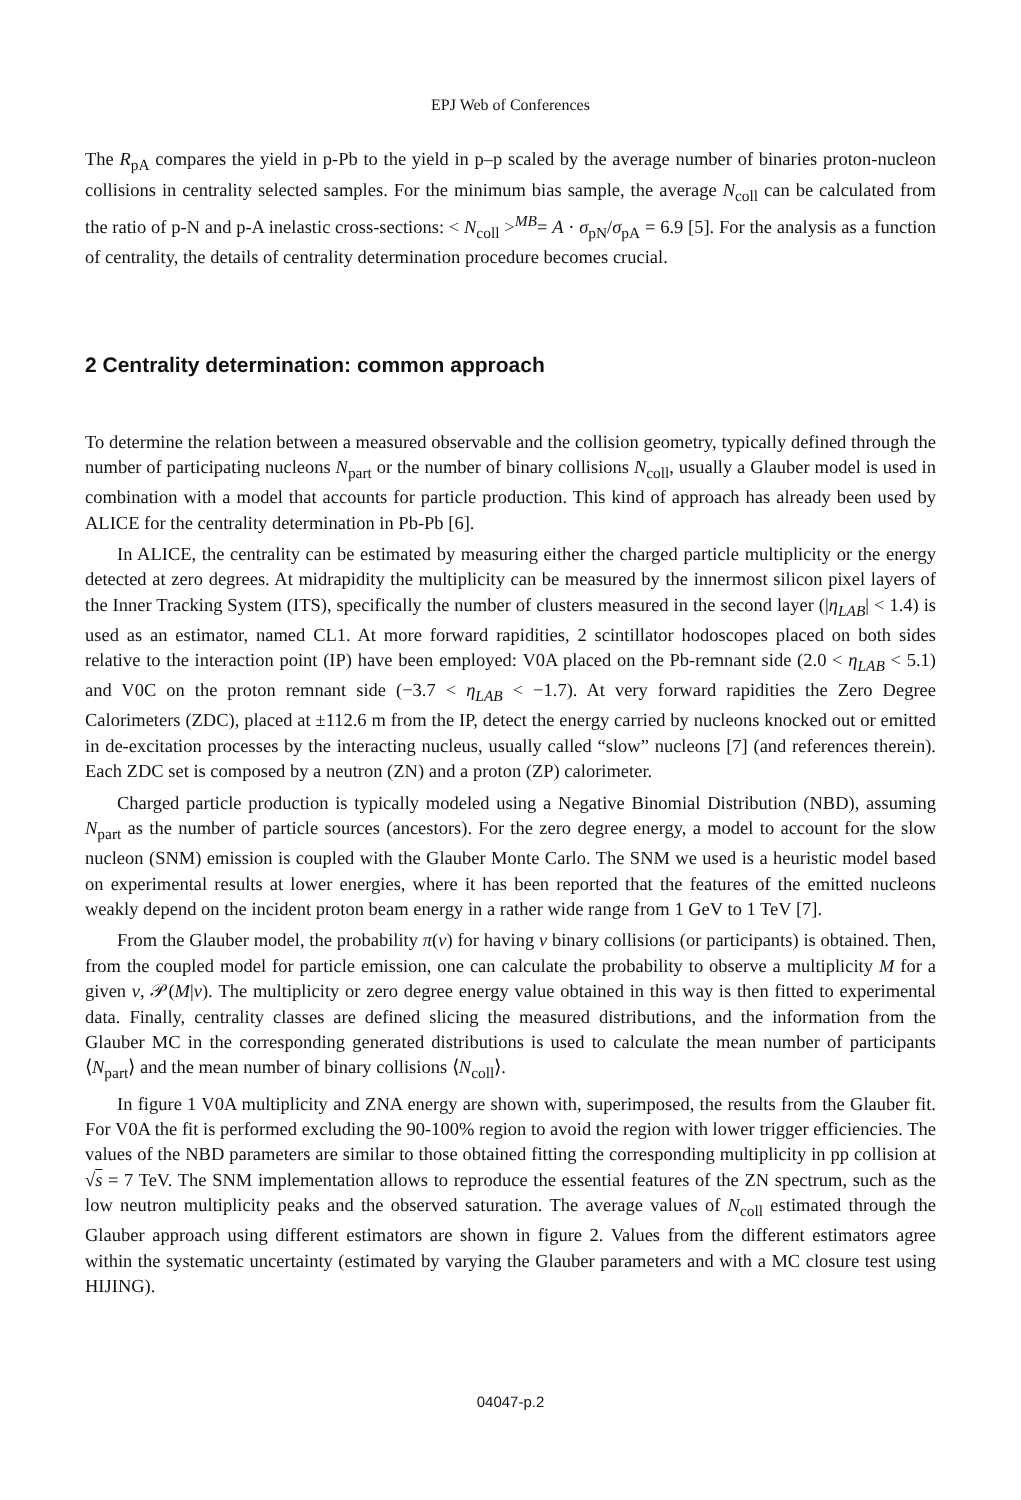EPJ Web of Conferences
The R<sub>pA</sub> compares the yield in p-Pb to the yield in p–p scaled by the average number of binaries proton-nucleon collisions in centrality selected samples. For the minimum bias sample, the average N<sub>coll</sub> can be calculated from the ratio of p-N and p-A inelastic cross-sections: < N<sub>coll</sub> ><sup>MB</sup>= A · σ<sub>pN</sub>/σ<sub>pA</sub> = 6.9 [5]. For the analysis as a function of centrality, the details of centrality determination procedure becomes crucial.
2 Centrality determination: common approach
To determine the relation between a measured observable and the collision geometry, typically defined through the number of participating nucleons N<sub>part</sub> or the number of binary collisions N<sub>coll</sub>, usually a Glauber model is used in combination with a model that accounts for particle production. This kind of approach has already been used by ALICE for the centrality determination in Pb-Pb [6].
In ALICE, the centrality can be estimated by measuring either the charged particle multiplicity or the energy detected at zero degrees. At midrapidity the multiplicity can be measured by the innermost silicon pixel layers of the Inner Tracking System (ITS), specifically the number of clusters measured in the second layer (|η<sub>LAB</sub>| < 1.4) is used as an estimator, named CL1. At more forward rapidities, 2 scintillator hodoscopes placed on both sides relative to the interaction point (IP) have been employed: V0A placed on the Pb-remnant side (2.0 < η<sub>LAB</sub> < 5.1) and V0C on the proton remnant side (−3.7 < η<sub>LAB</sub> < −1.7). At very forward rapidities the Zero Degree Calorimeters (ZDC), placed at ±112.6 m from the IP, detect the energy carried by nucleons knocked out or emitted in de-excitation processes by the interacting nucleus, usually called “slow” nucleons [7] (and references therein). Each ZDC set is composed by a neutron (ZN) and a proton (ZP) calorimeter.
Charged particle production is typically modeled using a Negative Binomial Distribution (NBD), assuming N<sub>part</sub> as the number of particle sources (ancestors). For the zero degree energy, a model to account for the slow nucleon (SNM) emission is coupled with the Glauber Monte Carlo. The SNM we used is a heuristic model based on experimental results at lower energies, where it has been reported that the features of the emitted nucleons weakly depend on the incident proton beam energy in a rather wide range from 1 GeV to 1 TeV [7].
From the Glauber model, the probability π(ν) for having ν binary collisions (or participants) is obtained. Then, from the coupled model for particle emission, one can calculate the probability to observe a multiplicity M for a given ν, 𝒫(M|ν). The multiplicity or zero degree energy value obtained in this way is then fitted to experimental data. Finally, centrality classes are defined slicing the measured distributions, and the information from the Glauber MC in the corresponding generated distributions is used to calculate the mean number of participants ⟨N<sub>part</sub>⟩ and the mean number of binary collisions ⟨N<sub>coll</sub>⟩.
In figure 1 V0A multiplicity and ZNA energy are shown with, superimposed, the results from the Glauber fit. For V0A the fit is performed excluding the 90-100% region to avoid the region with lower trigger efficiencies. The values of the NBD parameters are similar to those obtained fitting the corresponding multiplicity in pp collision at √s = 7 TeV. The SNM implementation allows to reproduce the essential features of the ZN spectrum, such as the low neutron multiplicity peaks and the observed saturation. The average values of N<sub>coll</sub> estimated through the Glauber approach using different estimators are shown in figure 2. Values from the different estimators agree within the systematic uncertainty (estimated by varying the Glauber parameters and with a MC closure test using HIJING).
04047-p.2